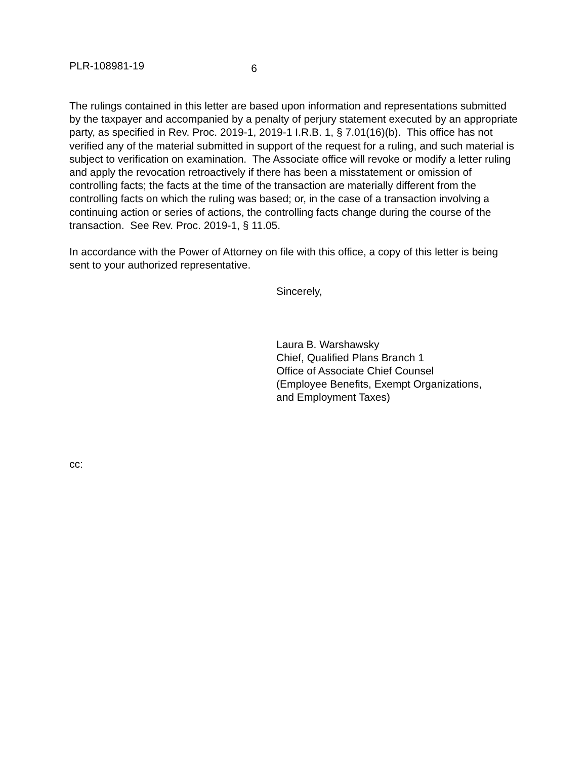PLR-108981-19 6
The rulings contained in this letter are based upon information and representations submitted by the taxpayer and accompanied by a penalty of perjury statement executed by an appropriate party, as specified in Rev. Proc. 2019-1, 2019-1 I.R.B. 1, § 7.01(16)(b). This office has not verified any of the material submitted in support of the request for a ruling, and such material is subject to verification on examination. The Associate office will revoke or modify a letter ruling and apply the revocation retroactively if there has been a misstatement or omission of controlling facts; the facts at the time of the transaction are materially different from the controlling facts on which the ruling was based; or, in the case of a transaction involving a continuing action or series of actions, the controlling facts change during the course of the transaction. See Rev. Proc. 2019-1, § 11.05.
In accordance with the Power of Attorney on file with this office, a copy of this letter is being sent to your authorized representative.
Sincerely,
Laura B. Warshawsky
Chief, Qualified Plans Branch 1
Office of Associate Chief Counsel
(Employee Benefits, Exempt Organizations,
and Employment Taxes)
cc: